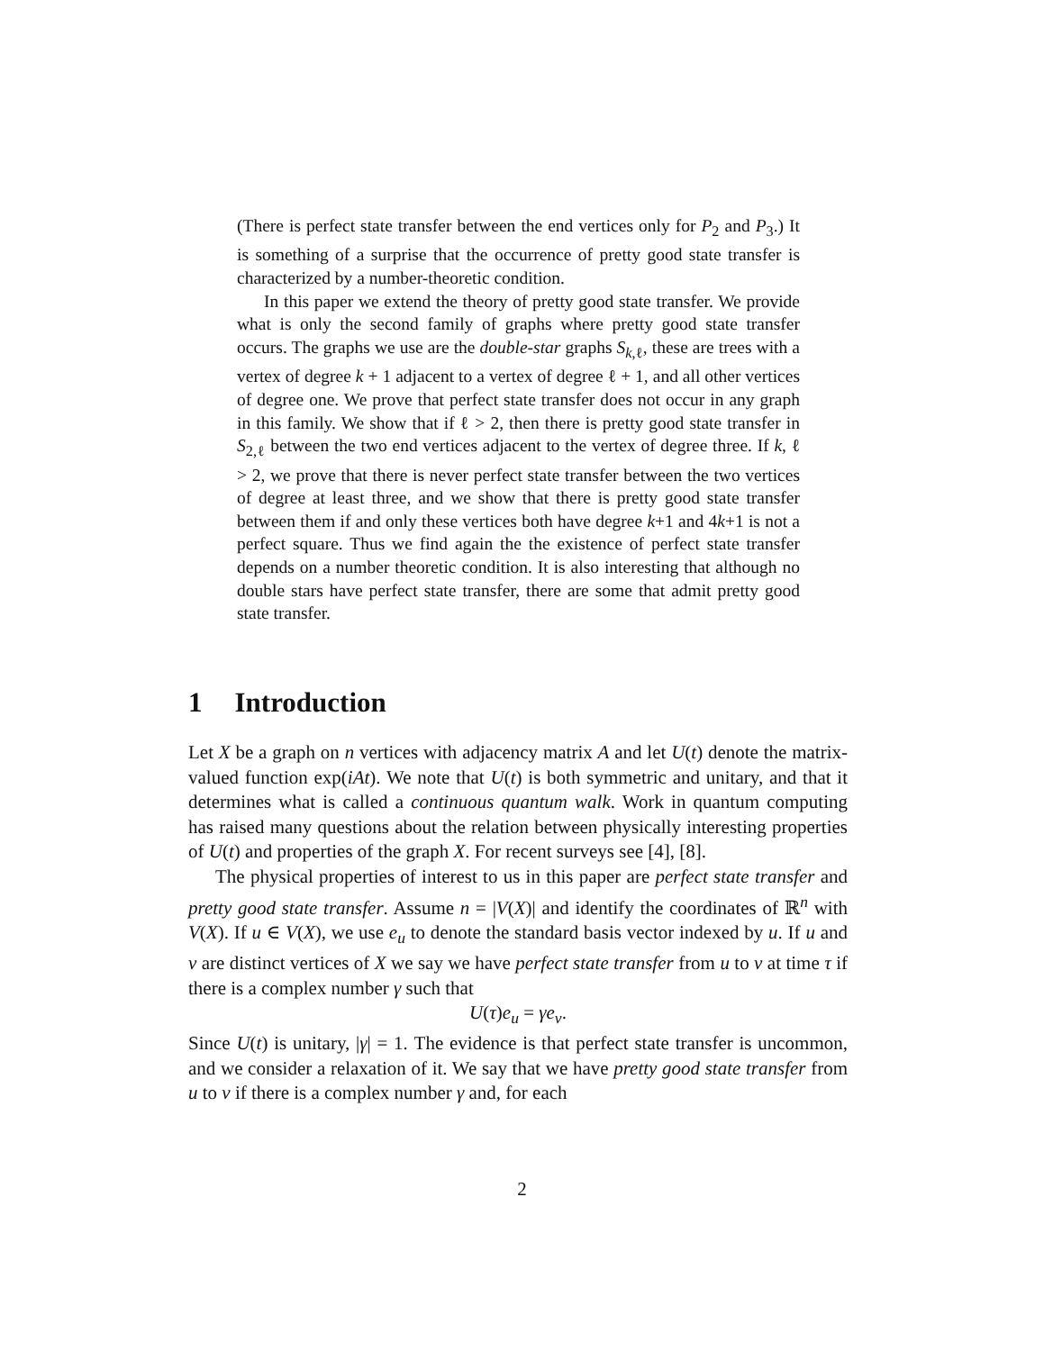(There is perfect state transfer between the end vertices only for P<sub>2</sub> and P<sub>3</sub>.) It is something of a surprise that the occurrence of pretty good state transfer is characterized by a number-theoretic condition.
In this paper we extend the theory of pretty good state transfer. We provide what is only the second family of graphs where pretty good state transfer occurs. The graphs we use are the double-star graphs S<sub>k,ℓ</sub>, these are trees with a vertex of degree k + 1 adjacent to a vertex of degree ℓ + 1, and all other vertices of degree one. We prove that perfect state transfer does not occur in any graph in this family. We show that if ℓ > 2, then there is pretty good state transfer in S<sub>2,ℓ</sub> between the two end vertices adjacent to the vertex of degree three. If k, ℓ > 2, we prove that there is never perfect state transfer between the two vertices of degree at least three, and we show that there is pretty good state transfer between them if and only these vertices both have degree k+1 and 4k+1 is not a perfect square. Thus we find again the the existence of perfect state transfer depends on a number theoretic condition. It is also interesting that although no double stars have perfect state transfer, there are some that admit pretty good state transfer.
1 Introduction
Let X be a graph on n vertices with adjacency matrix A and let U(t) denote the matrix-valued function exp(iAt). We note that U(t) is both symmetric and unitary, and that it determines what is called a continuous quantum walk. Work in quantum computing has raised many questions about the relation between physically interesting properties of U(t) and properties of the graph X. For recent surveys see [4], [8].
The physical properties of interest to us in this paper are perfect state transfer and pretty good state transfer. Assume n = |V(X)| and identify the coordinates of ℝ<sup>n</sup> with V(X). If u ∈ V(X), we use e<sub>u</sub> to denote the standard basis vector indexed by u. If u and v are distinct vertices of X we say we have perfect state transfer from u to v at time τ if there is a complex number γ such that
U(τ)e<sub>u</sub> = γe<sub>v</sub>.
Since U(t) is unitary, |γ| = 1. The evidence is that perfect state transfer is uncommon, and we consider a relaxation of it. We say that we have pretty good state transfer from u to v if there is a complex number γ and, for each
2